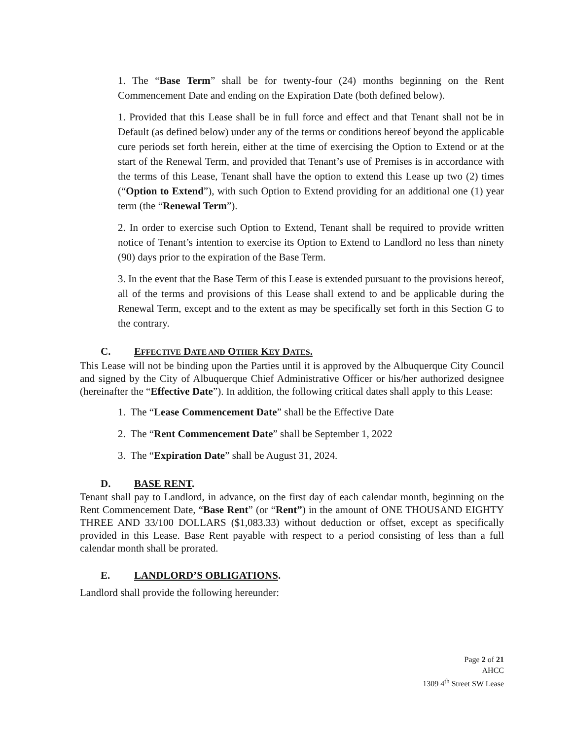1. The “Base Term” shall be for twenty-four (24) months beginning on the Rent Commencement Date and ending on the Expiration Date (both defined below).
1. Provided that this Lease shall be in full force and effect and that Tenant shall not be in Default (as defined below) under any of the terms or conditions hereof beyond the applicable cure periods set forth herein, either at the time of exercising the Option to Extend or at the start of the Renewal Term, and provided that Tenant’s use of Premises is in accordance with the terms of this Lease, Tenant shall have the option to extend this Lease up two (2) times (“Option to Extend”), with such Option to Extend providing for an additional one (1) year term (the “Renewal Term”).
2. In order to exercise such Option to Extend, Tenant shall be required to provide written notice of Tenant’s intention to exercise its Option to Extend to Landlord no less than ninety (90) days prior to the expiration of the Base Term.
3. In the event that the Base Term of this Lease is extended pursuant to the provisions hereof, all of the terms and provisions of this Lease shall extend to and be applicable during the Renewal Term, except and to the extent as may be specifically set forth in this Section G to the contrary.
C. EFFECTIVE DATE AND OTHER KEY DATES.
This Lease will not be binding upon the Parties until it is approved by the Albuquerque City Council and signed by the City of Albuquerque Chief Administrative Officer or his/her authorized designee (hereinafter the “Effective Date”). In addition, the following critical dates shall apply to this Lease:
1. The “Lease Commencement Date” shall be the Effective Date
2. The “Rent Commencement Date” shall be September 1, 2022
3. The “Expiration Date” shall be August 31, 2024.
D. BASE RENT.
Tenant shall pay to Landlord, in advance, on the first day of each calendar month, beginning on the Rent Commencement Date, “Base Rent” (or “Rent”) in the amount of ONE THOUSAND EIGHTY THREE AND 33/100 DOLLARS ($1,083.33) without deduction or offset, except as specifically provided in this Lease. Base Rent payable with respect to a period consisting of less than a full calendar month shall be prorated.
E. LANDLORD’S OBLIGATIONS.
Landlord shall provide the following hereunder:
Page 2 of 21
AHCC
1309 4<sup>th</sup> Street SW Lease